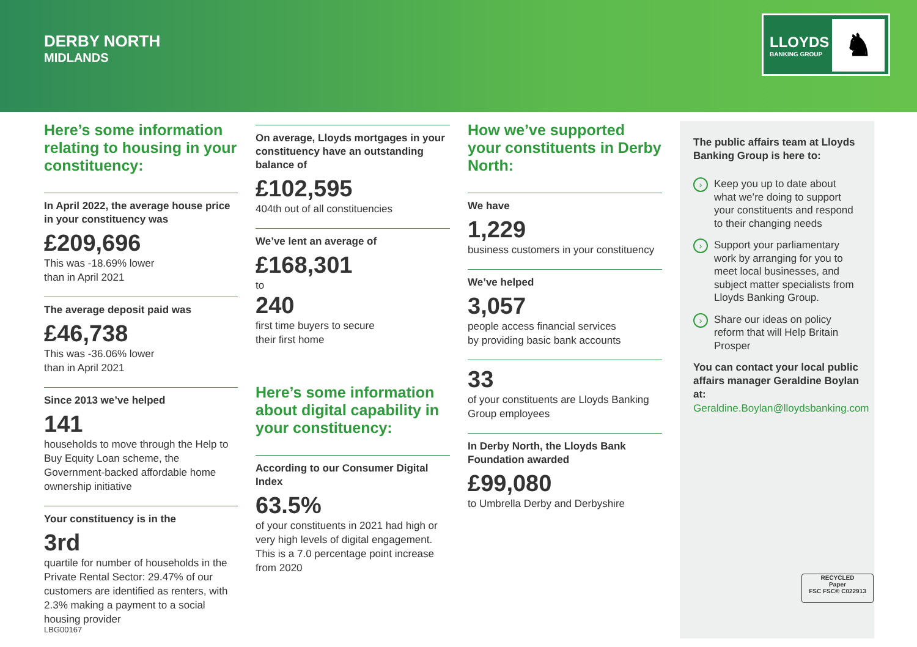DERBY NORTH
MIDLANDS
LLOYDS
BANKING GROUP ♞
Here’s some information relating to housing in your constituency:
In April 2022, the average house price in your constituency was
£209,696
This was -18.69% lower
than in April 2021
The average deposit paid was
£46,738
This was -36.06% lower
than in April 2021
Since 2013 we’ve helped
141
households to move through the Help to Buy Equity Loan scheme, the Government-backed affordable home ownership initiative
Your constituency is in the
3rd
quartile for number of households in the Private Rental Sector: 29.47% of our customers are identified as renters, with 2.3% making a payment to a social housing provider
On average, Lloyds mortgages in your constituency have an outstanding balance of
£102,595
404th out of all constituencies
We’ve lent an average of
£168,301
to
240
first time buyers to secure
their first home
Here’s some information about digital capability in your constituency:
According to our Consumer Digital Index
63.5%
of your constituents in 2021 had high or very high levels of digital engagement. This is a 7.0 percentage point increase from 2020
How we’ve supported your constituents in Derby North:
We have
1,229
business customers in your constituency
We’ve helped
3,057
people access financial services
by providing basic bank accounts
33
of your constituents are Lloyds Banking Group employees
In Derby North, the Lloyds Bank Foundation awarded
£99,080
to Umbrella Derby and Derbyshire
The public affairs team at Lloyds Banking Group is here to:
› Keep you up to date about what we’re doing to support your constituents and respond to their changing needs
› Support your parliamentary work by arranging for you to meet local businesses, and subject matter specialists from Lloyds Banking Group.
› Share our ideas on policy reform that will Help Britain Prosper
You can contact your local public affairs manager Geraldine Boylan at:
Geraldine.Boylan@lloydsbanking.com
RECYCLED
Paper
FSC FSC® C022913
LBG00167